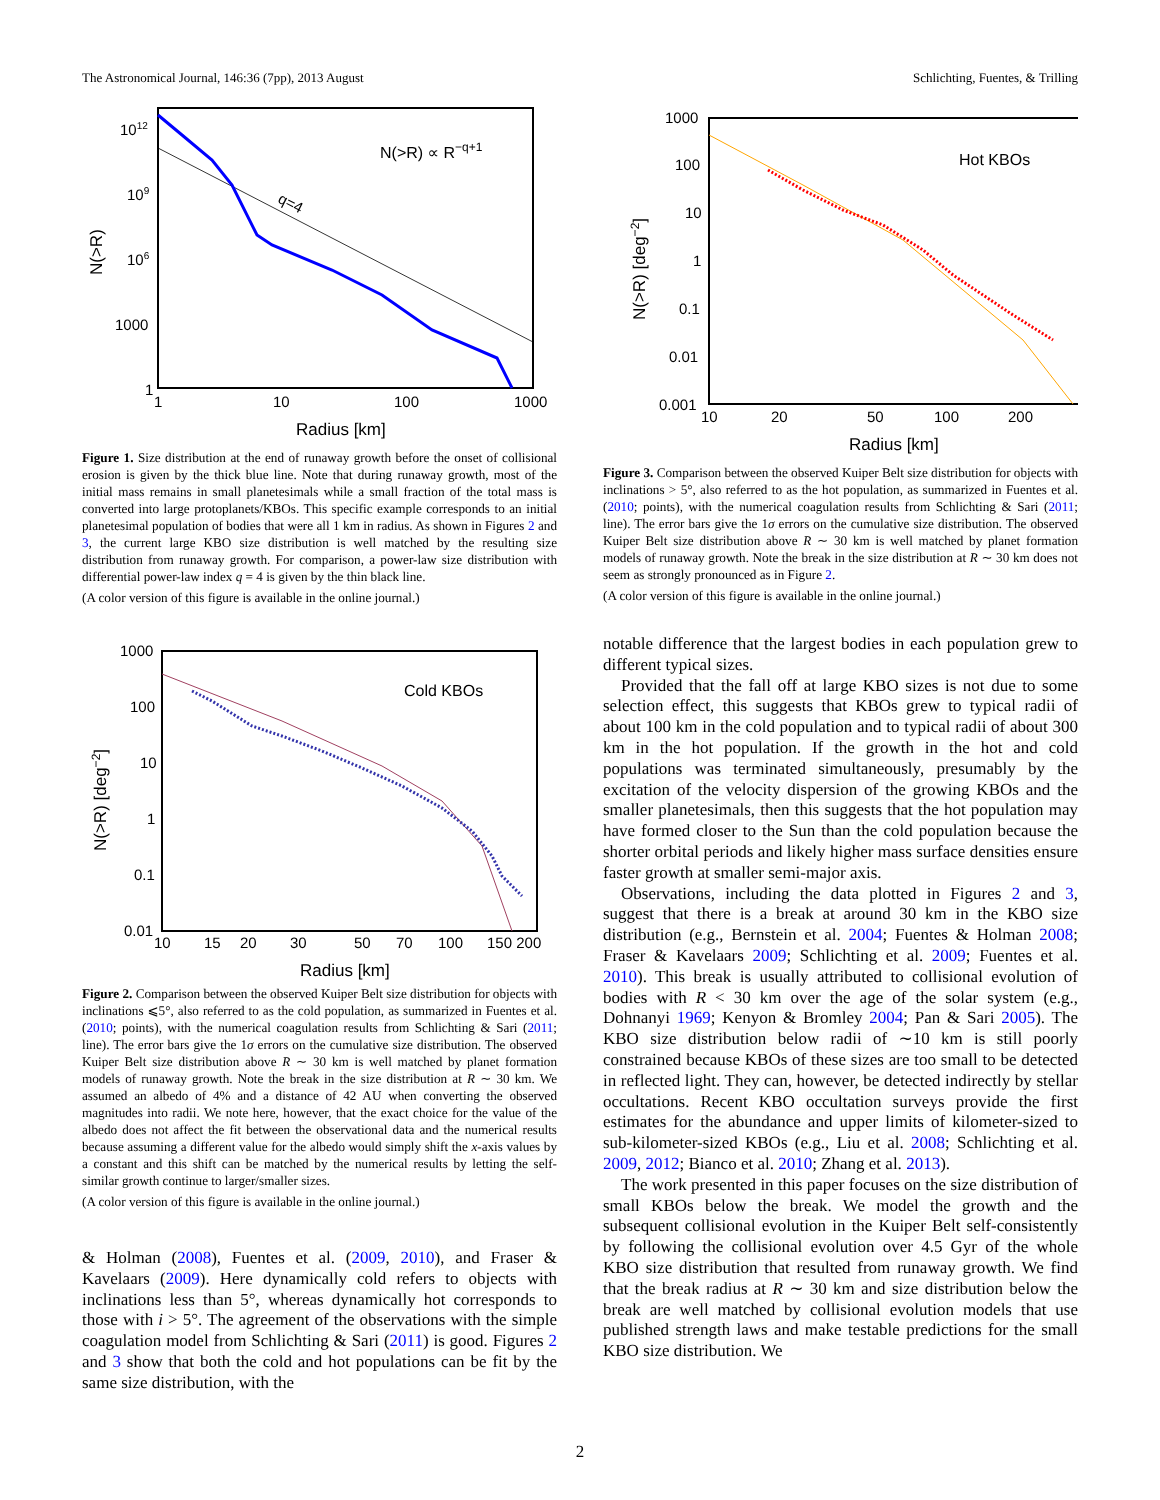The Astronomical Journal, 146:36 (7pp), 2013 August Schlichting, Fuentes, & Trilling
1012
109
106
1000
1
1
10
100
1000
Radius [km]
N(>R)
N(>R) ∝ R−q+1
q=4
Figure 1. Size distribution at the end of runaway growth before the onset of collisional erosion is given by the thick blue line. Note that during runaway growth, most of the initial mass remains in small planetesimals while a small fraction of the total mass is converted into large protoplanets/KBOs. This specific example corresponds to an initial planetesimal population of bodies that were all 1 km in radius. As shown in Figures 2 and 3, the current large KBO size distribution is well matched by the resulting size distribution from runaway growth. For comparison, a power-law size distribution with differential power-law index q = 4 is given by the thin black line.
(A color version of this figure is available in the online journal.)
1000
100
10
1
0.1
0.01
10
15
20
30
50
70
100
150 200
Radius [km]
N(>R) [deg−2]
Cold KBOs
Figure 2. Comparison between the observed Kuiper Belt size distribution for objects with inclinations ⩽5°, also referred to as the cold population, as summarized in Fuentes et al. (2010; points), with the numerical coagulation results from Schlichting & Sari (2011; line). The error bars give the 1σ errors on the cumulative size distribution. The observed Kuiper Belt size distribution above R ∼ 30 km is well matched by planet formation models of runaway growth. Note the break in the size distribution at R ∼ 30 km. We assumed an albedo of 4% and a distance of 42 AU when converting the observed magnitudes into radii. We note here, however, that the exact choice for the value of the albedo does not affect the fit between the observational data and the numerical results because assuming a different value for the albedo would simply shift the x-axis values by a constant and this shift can be matched by the numerical results by letting the self-similar growth continue to larger/smaller sizes.
(A color version of this figure is available in the online journal.)
& Holman (2008), Fuentes et al. (2009, 2010), and Fraser & Kavelaars (2009). Here dynamically cold refers to objects with inclinations less than 5°, whereas dynamically hot corresponds to those with i > 5°. The agreement of the observations with the simple coagulation model from Schlichting & Sari (2011) is good. Figures 2 and 3 show that both the cold and hot populations can be fit by the same size distribution, with the
1000
100
10
1
0.1
0.01
0.001
10
20
50
100
200
Radius [km]
N(>R) [deg−2]
Hot KBOs
Figure 3. Comparison between the observed Kuiper Belt size distribution for objects with inclinations > 5°, also referred to as the hot population, as summarized in Fuentes et al. (2010; points), with the numerical coagulation results from Schlichting & Sari (2011; line). The error bars give the 1σ errors on the cumulative size distribution. The observed Kuiper Belt size distribution above R ∼ 30 km is well matched by planet formation models of runaway growth. Note the break in the size distribution at R ∼ 30 km does not seem as strongly pronounced as in Figure 2.
(A color version of this figure is available in the online journal.)
notable difference that the largest bodies in each population grew to different typical sizes.
Provided that the fall off at large KBO sizes is not due to some selection effect, this suggests that KBOs grew to typical radii of about 100 km in the cold population and to typical radii of about 300 km in the hot population. If the growth in the hot and cold populations was terminated simultaneously, presumably by the excitation of the velocity dispersion of the growing KBOs and the smaller planetesimals, then this suggests that the hot population may have formed closer to the Sun than the cold population because the shorter orbital periods and likely higher mass surface densities ensure faster growth at smaller semi-major axis.
Observations, including the data plotted in Figures 2 and 3, suggest that there is a break at around 30 km in the KBO size distribution (e.g., Bernstein et al. 2004; Fuentes & Holman 2008; Fraser & Kavelaars 2009; Schlichting et al. 2009; Fuentes et al. 2010). This break is usually attributed to collisional evolution of bodies with R < 30 km over the age of the solar system (e.g., Dohnanyi 1969; Kenyon & Bromley 2004; Pan & Sari 2005). The KBO size distribution below radii of ∼10 km is still poorly constrained because KBOs of these sizes are too small to be detected in reflected light. They can, however, be detected indirectly by stellar occultations. Recent KBO occultation surveys provide the first estimates for the abundance and upper limits of kilometer-sized to sub-kilometer-sized KBOs (e.g., Liu et al. 2008; Schlichting et al. 2009, 2012; Bianco et al. 2010; Zhang et al. 2013).
The work presented in this paper focuses on the size distribution of small KBOs below the break. We model the growth and the subsequent collisional evolution in the Kuiper Belt self-consistently by following the collisional evolution over 4.5 Gyr of the whole KBO size distribution that resulted from runaway growth. We find that the break radius at R ∼ 30 km and size distribution below the break are well matched by collisional evolution models that use published strength laws and make testable predictions for the small KBO size distribution. We
2